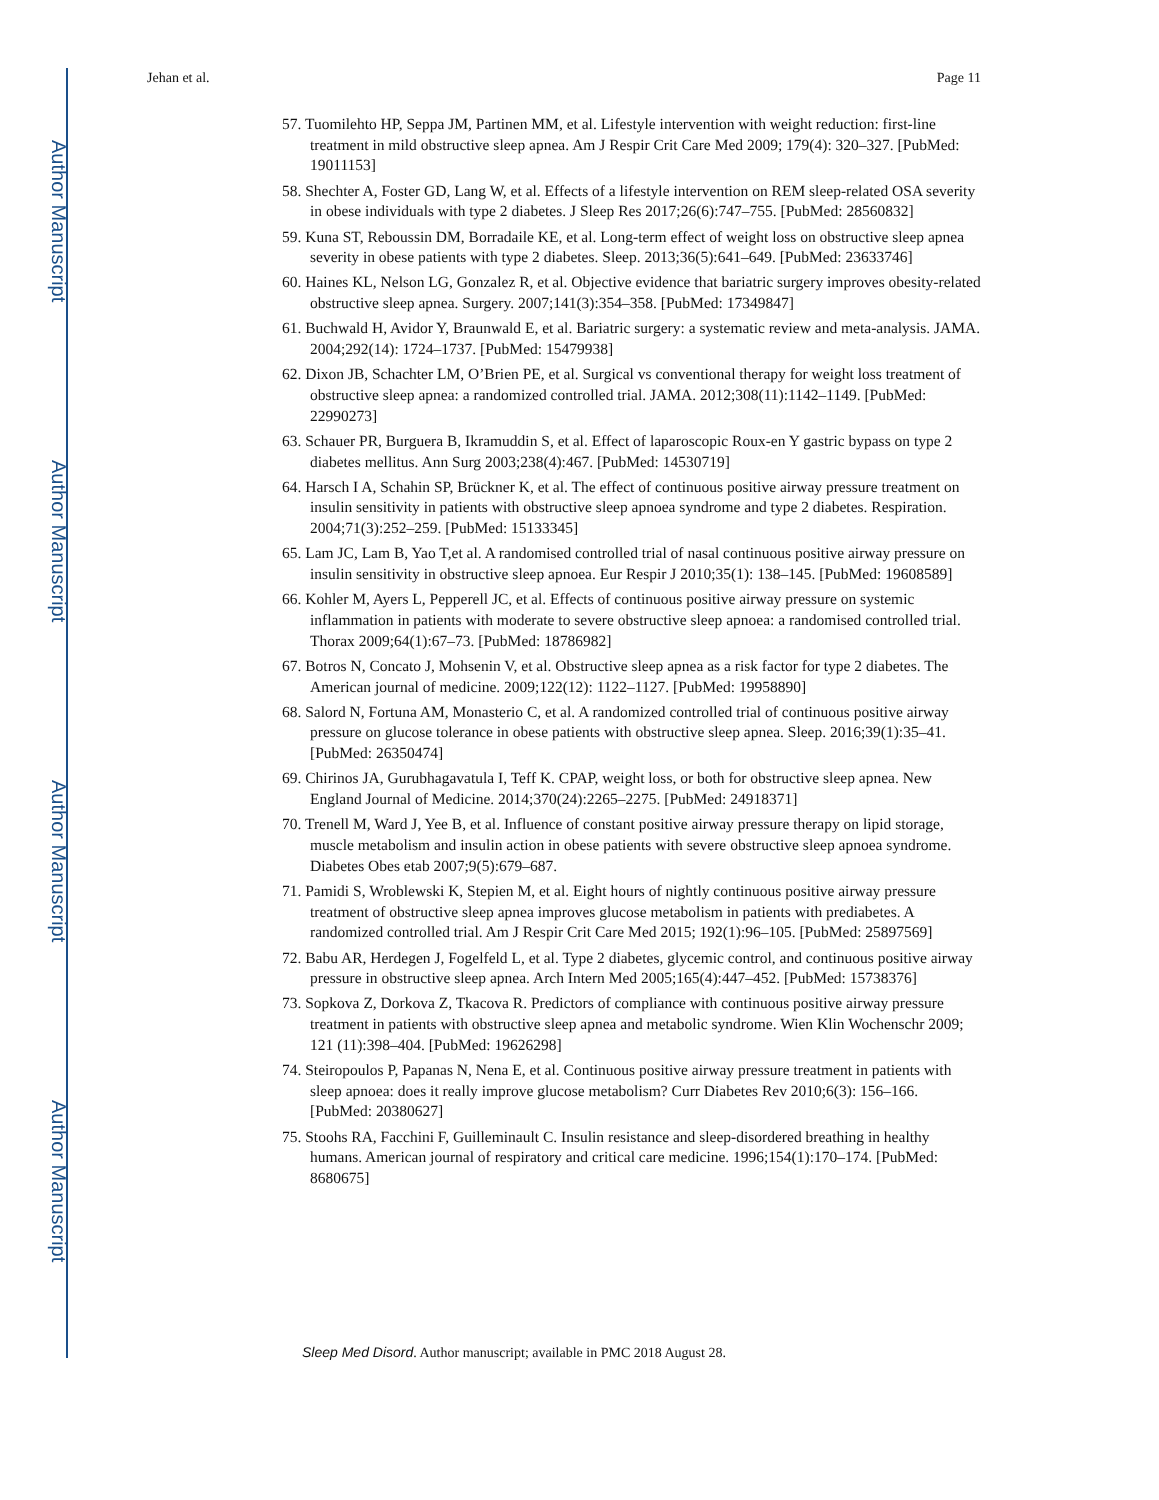Author Manuscript
Author Manuscript
Author Manuscript
Author Manuscript
Jehan et al. Page 11
57. Tuomilehto HP, Seppa JM, Partinen MM, et al. Lifestyle intervention with weight reduction: first-line treatment in mild obstructive sleep apnea. Am J Respir Crit Care Med 2009; 179(4): 320–327. [PubMed: 19011153]
58. Shechter A, Foster GD, Lang W, et al. Effects of a lifestyle intervention on REM sleep-related OSA severity in obese individuals with type 2 diabetes. J Sleep Res 2017;26(6):747–755. [PubMed: 28560832]
59. Kuna ST, Reboussin DM, Borradaile KE, et al. Long-term effect of weight loss on obstructive sleep apnea severity in obese patients with type 2 diabetes. Sleep. 2013;36(5):641–649. [PubMed: 23633746]
60. Haines KL, Nelson LG, Gonzalez R, et al. Objective evidence that bariatric surgery improves obesity-related obstructive sleep apnea. Surgery. 2007;141(3):354–358. [PubMed: 17349847]
61. Buchwald H, Avidor Y, Braunwald E, et al. Bariatric surgery: a systematic review and meta-analysis. JAMA. 2004;292(14): 1724–1737. [PubMed: 15479938]
62. Dixon JB, Schachter LM, O’Brien PE, et al. Surgical vs conventional therapy for weight loss treatment of obstructive sleep apnea: a randomized controlled trial. JAMA. 2012;308(11):1142–1149. [PubMed: 22990273]
63. Schauer PR, Burguera B, Ikramuddin S, et al. Effect of laparoscopic Roux-en Y gastric bypass on type 2 diabetes mellitus. Ann Surg 2003;238(4):467. [PubMed: 14530719]
64. Harsch I A, Schahin SP, Brückner K, et al. The effect of continuous positive airway pressure treatment on insulin sensitivity in patients with obstructive sleep apnoea syndrome and type 2 diabetes. Respiration. 2004;71(3):252–259. [PubMed: 15133345]
65. Lam JC, Lam B, Yao T,et al. A randomised controlled trial of nasal continuous positive airway pressure on insulin sensitivity in obstructive sleep apnoea. Eur Respir J 2010;35(1): 138–145. [PubMed: 19608589]
66. Kohler M, Ayers L, Pepperell JC, et al. Effects of continuous positive airway pressure on systemic inflammation in patients with moderate to severe obstructive sleep apnoea: a randomised controlled trial. Thorax 2009;64(1):67–73. [PubMed: 18786982]
67. Botros N, Concato J, Mohsenin V, et al. Obstructive sleep apnea as a risk factor for type 2 diabetes. The American journal of medicine. 2009;122(12): 1122–1127. [PubMed: 19958890]
68. Salord N, Fortuna AM, Monasterio C, et al. A randomized controlled trial of continuous positive airway pressure on glucose tolerance in obese patients with obstructive sleep apnea. Sleep. 2016;39(1):35–41. [PubMed: 26350474]
69. Chirinos JA, Gurubhagavatula I, Teff K. CPAP, weight loss, or both for obstructive sleep apnea. New England Journal of Medicine. 2014;370(24):2265–2275. [PubMed: 24918371]
70. Trenell M, Ward J, Yee B, et al. Influence of constant positive airway pressure therapy on lipid storage, muscle metabolism and insulin action in obese patients with severe obstructive sleep apnoea syndrome. Diabetes Obes etab 2007;9(5):679–687.
71. Pamidi S, Wroblewski K, Stepien M, et al. Eight hours of nightly continuous positive airway pressure treatment of obstructive sleep apnea improves glucose metabolism in patients with prediabetes. A randomized controlled trial. Am J Respir Crit Care Med 2015; 192(1):96–105. [PubMed: 25897569]
72. Babu AR, Herdegen J, Fogelfeld L, et al. Type 2 diabetes, glycemic control, and continuous positive airway pressure in obstructive sleep apnea. Arch Intern Med 2005;165(4):447–452. [PubMed: 15738376]
73. Sopkova Z, Dorkova Z, Tkacova R. Predictors of compliance with continuous positive airway pressure treatment in patients with obstructive sleep apnea and metabolic syndrome. Wien Klin Wochenschr 2009; 121 (11):398–404. [PubMed: 19626298]
74. Steiropoulos P, Papanas N, Nena E, et al. Continuous positive airway pressure treatment in patients with sleep apnoea: does it really improve glucose metabolism? Curr Diabetes Rev 2010;6(3): 156–166. [PubMed: 20380627]
75. Stoohs RA, Facchini F, Guilleminault C. Insulin resistance and sleep-disordered breathing in healthy humans. American journal of respiratory and critical care medicine. 1996;154(1):170–174. [PubMed: 8680675]
Sleep Med Disord. Author manuscript; available in PMC 2018 August 28.